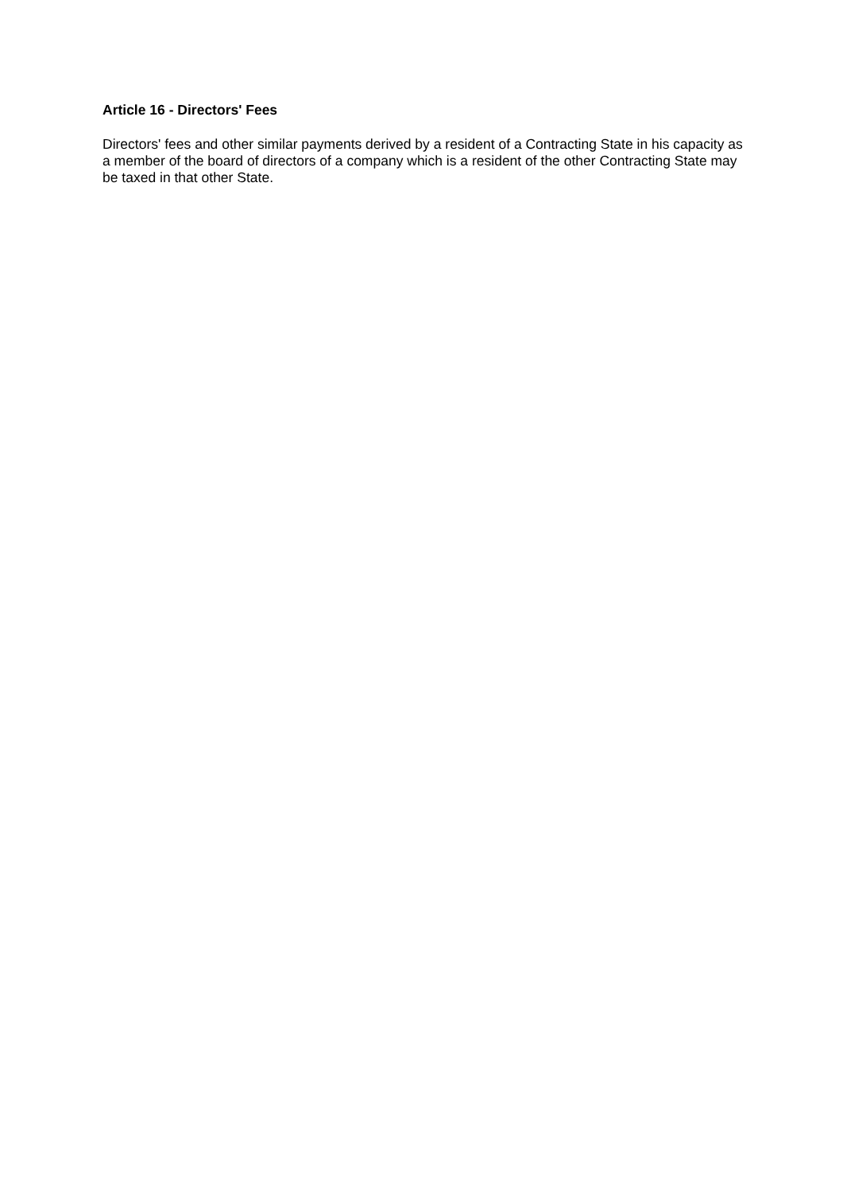Article 16 - Directors' Fees
Directors' fees and other similar payments derived by a resident of a Contracting State in his capacity as a member of the board of directors of a company which is a resident of the other Contracting State may be taxed in that other State.